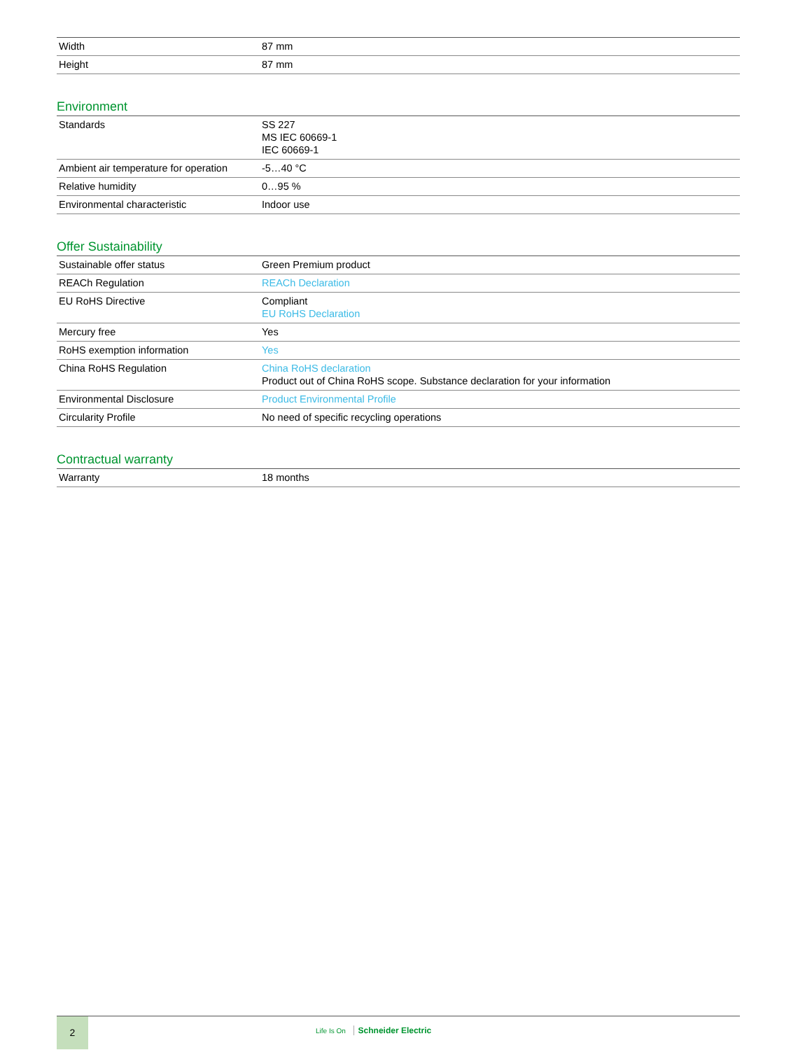| Width | 87 mm |
| Height | 87 mm |
Environment
| Standards | SS 227 MS IEC 60669-1 IEC 60669-1 |
| Ambient air temperature for operation | -5…40 °C |
| Relative humidity | 0…95 % |
| Environmental characteristic | Indoor use |
Offer Sustainability
| Sustainable offer status | Green Premium product |
| REACh Regulation | REACh Declaration |
| EU RoHS Directive | Compliant EU RoHS Declaration |
| Mercury free | Yes |
| RoHS exemption information | Yes |
| China RoHS Regulation | China RoHS declaration Product out of China RoHS scope. Substance declaration for your information |
| Environmental Disclosure | Product Environmental Profile |
| Circularity Profile | No need of specific recycling operations |
Contractual warranty
| Warranty | 18 months |
2
Life Is On Schneider Electric